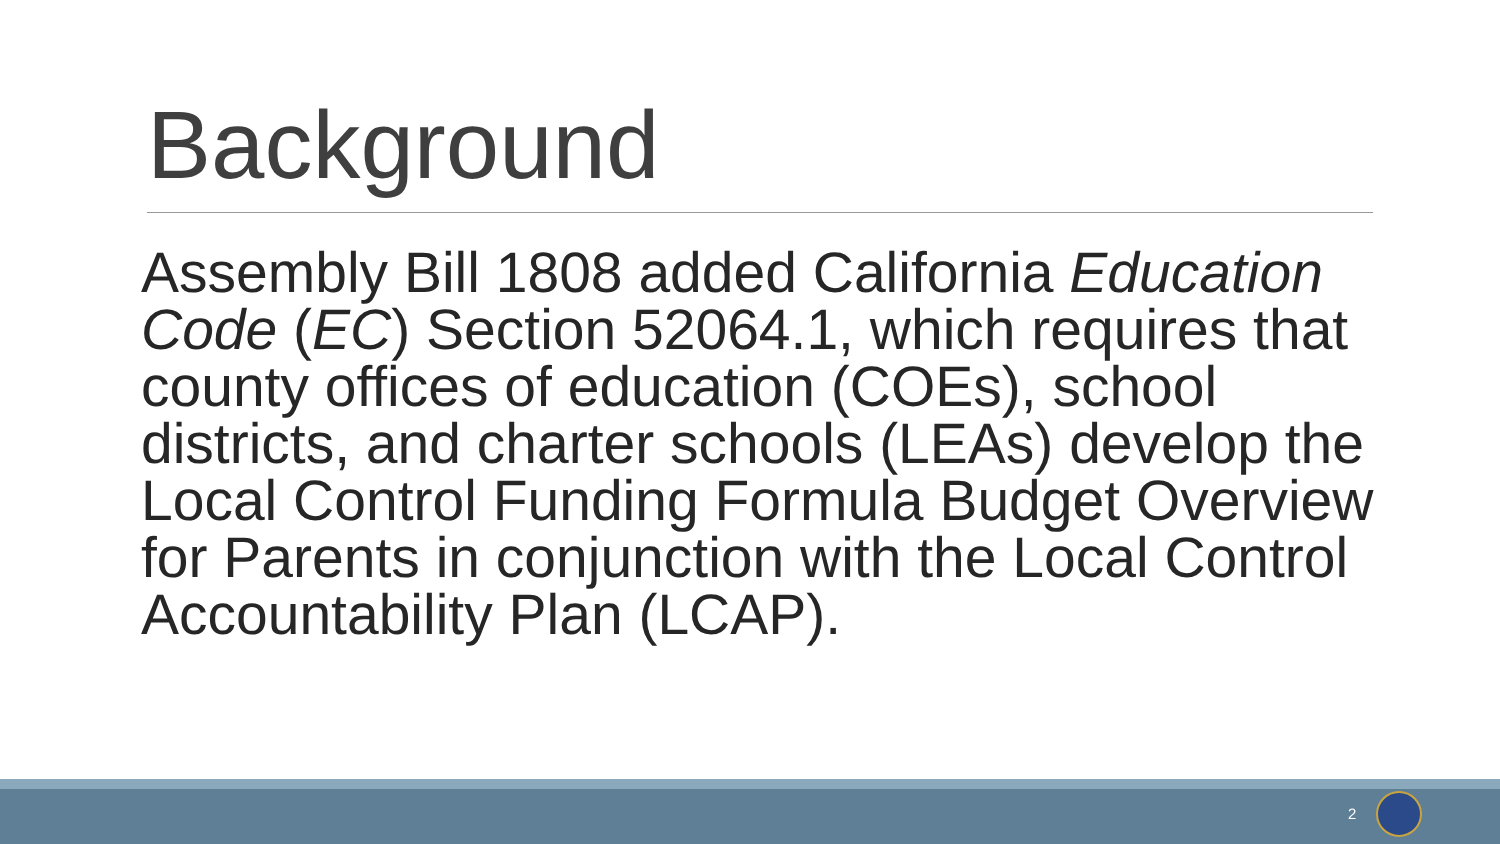Background
Assembly Bill 1808 added California Education Code (EC) Section 52064.1, which requires that county offices of education (COEs), school districts, and charter schools (LEAs) develop the Local Control Funding Formula Budget Overview for Parents in conjunction with the Local Control Accountability Plan (LCAP).
2